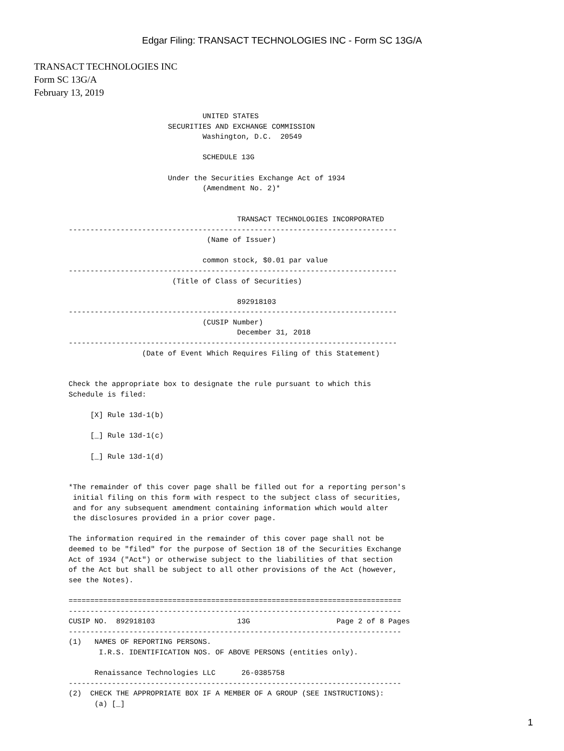Edgar Filing: TRANSACT TECHNOLOGIES INC - Form SC 13G/A
TRANSACT TECHNOLOGIES INC
Form SC 13G/A
February 13, 2019
                               UNITED STATES
                       SECURITIES AND EXCHANGE COMMISSION
                               Washington, D.C.  20549

                               SCHEDULE 13G

                       Under the Securities Exchange Act of 1934
                               (Amendment No. 2)*


                                       TRANSACT TECHNOLOGIES INCORPORATED
----------------------------------------------------------------------------
                                (Name of Issuer)

                               common stock, $0.01 par value
----------------------------------------------------------------------------
                        (Title of Class of Securities)

                                       892918103
----------------------------------------------------------------------------
                               (CUSIP Number)
                                       December 31, 2018
----------------------------------------------------------------------------
                 (Date of Event Which Requires Filing of this Statement)


Check the appropriate box to designate the rule pursuant to which this
Schedule is filed:

     [X] Rule 13d-1(b)

     [_] Rule 13d-1(c)

     [_] Rule 13d-1(d)


*The remainder of this cover page shall be filled out for a reporting person's
 initial filing on this form with respect to the subject class of securities,
 and for any subsequent amendment containing information which would alter
 the disclosures provided in a prior cover page.

The information required in the remainder of this cover page shall not be
deemed to be "filed" for the purpose of Section 18 of the Securities Exchange
Act of 1934 ("Act") or otherwise subject to the liabilities of that section
of the Act but shall be subject to all other provisions of the Act (however,
see the Notes).

=============================================================================
-----------------------------------------------------------------------------
CUSIP NO.  892918103                   13G                    Page 2 of 8 Pages
-----------------------------------------------------------------------------
(1)   NAMES OF REPORTING PERSONS.
       I.R.S. IDENTIFICATION NOS. OF ABOVE PERSONS (entities only).

      Renaissance Technologies LLC      26-0385758
-----------------------------------------------------------------------------
(2)  CHECK THE APPROPRIATE BOX IF A MEMBER OF A GROUP (SEE INSTRUCTIONS):
      (a) [_]
1